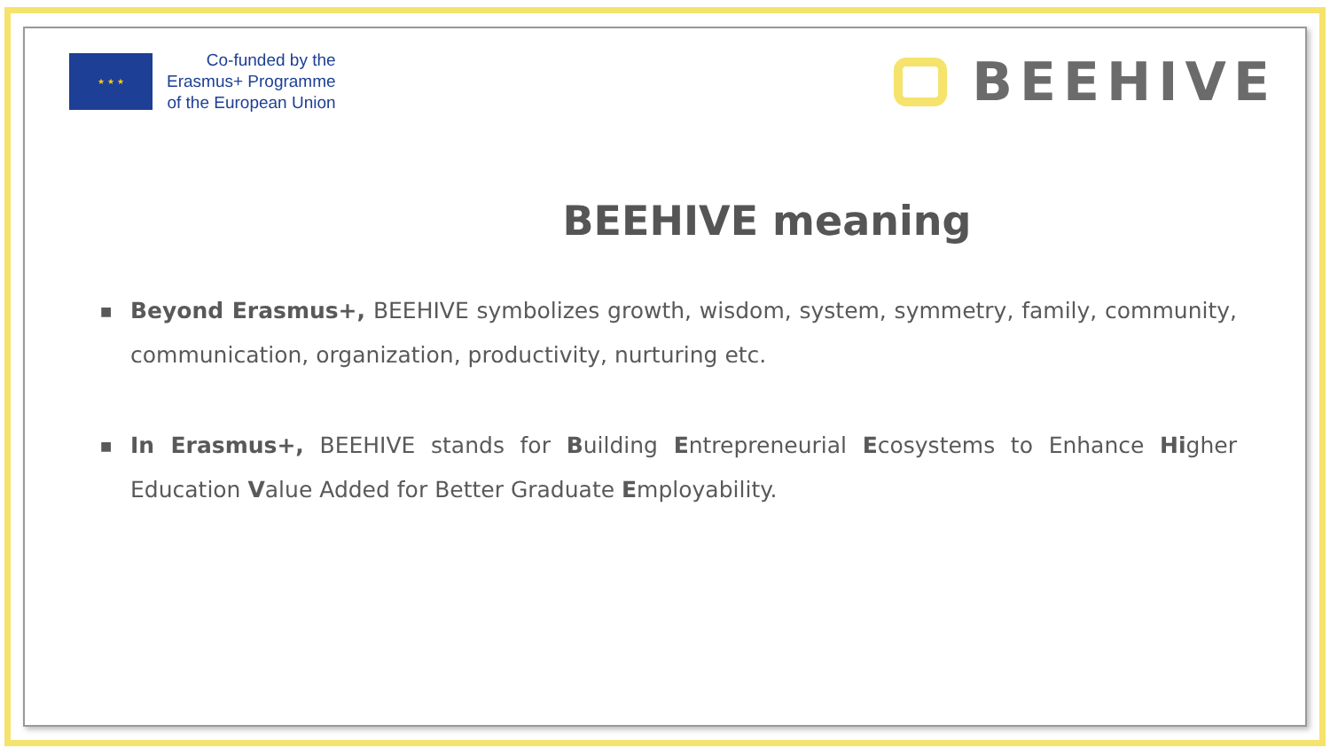★ ★ ★
Co-funded by the
Erasmus+ Programme
of the European Union
BEEHIVE
BEEHIVE meaning
■ Beyond Erasmus+, BEEHIVE symbolizes growth, wisdom, system, symmetry, family, community, communication, organization, productivity, nurturing etc.
■ In Erasmus+, BEEHIVE stands for Building Entrepreneurial Ecosystems to Enhance Higher Education Value Added for Better Graduate Employability.